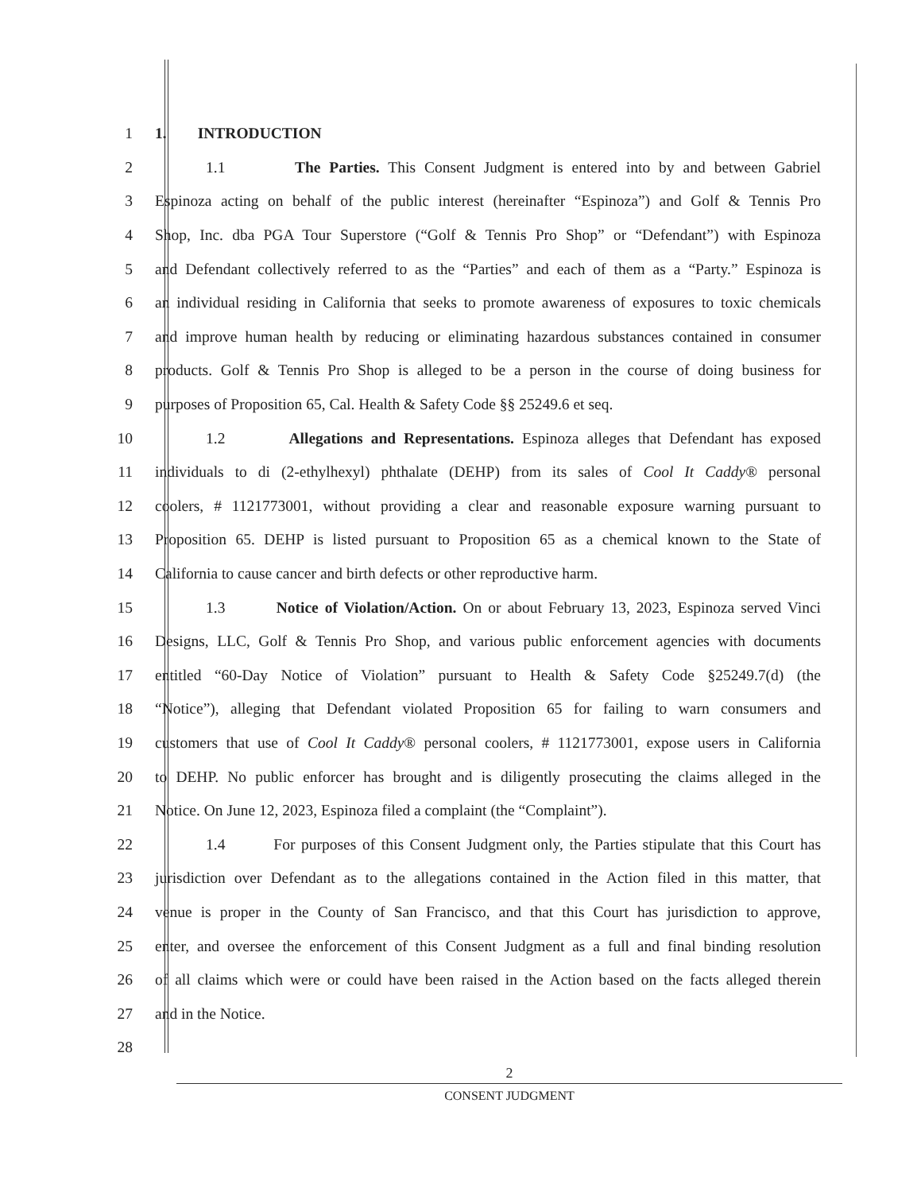1 1. INTRODUCTION
2 1.1 The Parties. This Consent Judgment is entered into by and between Gabriel
3 Espinoza acting on behalf of the public interest (hereinafter “Espinoza”) and Golf & Tennis Pro
4 Shop, Inc. dba PGA Tour Superstore (“Golf & Tennis Pro Shop” or “Defendant”) with Espinoza
5 and Defendant collectively referred to as the “Parties” and each of them as a “Party.” Espinoza is
6 an individual residing in California that seeks to promote awareness of exposures to toxic chemicals
7 and improve human health by reducing or eliminating hazardous substances contained in consumer
8 products. Golf & Tennis Pro Shop is alleged to be a person in the course of doing business for
9 purposes of Proposition 65, Cal. Health & Safety Code §§ 25249.6 et seq.
10 1.2 Allegations and Representations. Espinoza alleges that Defendant has exposed
11 individuals to di (2-ethylhexyl) phthalate (DEHP) from its sales of Cool It Caddy® personal
12 coolers, # 1121773001, without providing a clear and reasonable exposure warning pursuant to
13 Proposition 65. DEHP is listed pursuant to Proposition 65 as a chemical known to the State of
14 California to cause cancer and birth defects or other reproductive harm.
15 1.3 Notice of Violation/Action. On or about February 13, 2023, Espinoza served Vinci
16 Designs, LLC, Golf & Tennis Pro Shop, and various public enforcement agencies with documents
17 entitled “60-Day Notice of Violation” pursuant to Health & Safety Code §25249.7(d) (the
18 “Notice”), alleging that Defendant violated Proposition 65 for failing to warn consumers and
19 customers that use of Cool It Caddy® personal coolers, # 1121773001, expose users in California
20 to DEHP. No public enforcer has brought and is diligently prosecuting the claims alleged in the
21 Notice. On June 12, 2023, Espinoza filed a complaint (the “Complaint”).
22 1.4 For purposes of this Consent Judgment only, the Parties stipulate that this Court has
23 jurisdiction over Defendant as to the allegations contained in the Action filed in this matter, that
24 venue is proper in the County of San Francisco, and that this Court has jurisdiction to approve,
25 enter, and oversee the enforcement of this Consent Judgment as a full and final binding resolution
26 of all claims which were or could have been raised in the Action based on the facts alleged therein
27 and in the Notice.
28
2
CONSENT JUDGMENT